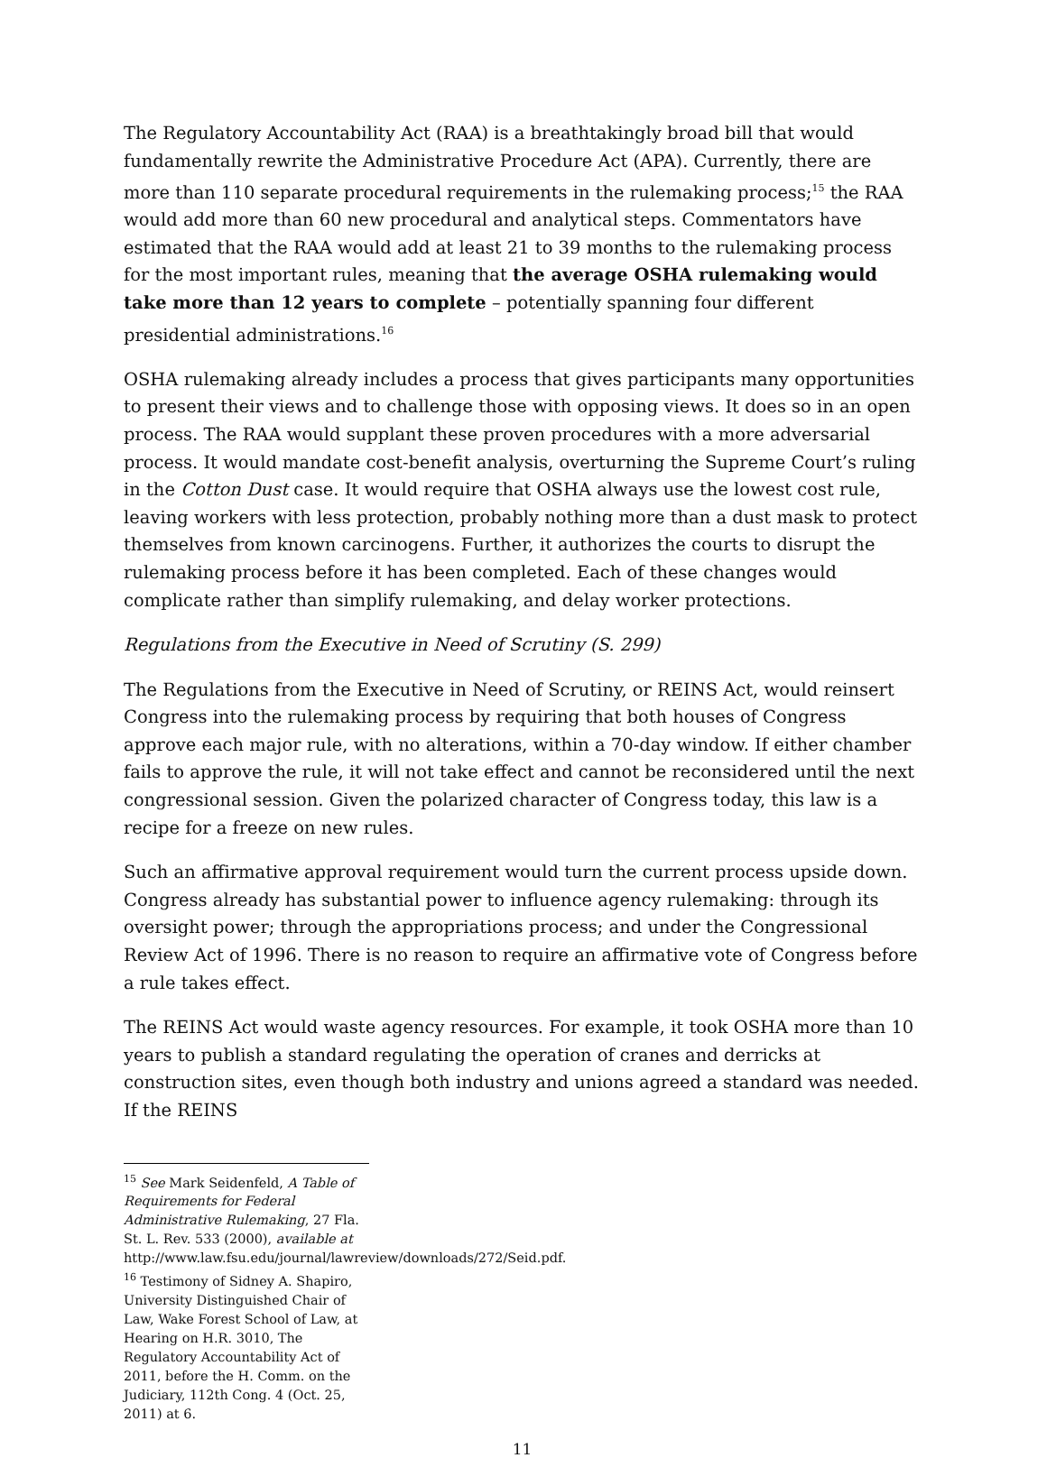The Regulatory Accountability Act (RAA) is a breathtakingly broad bill that would fundamentally rewrite the Administrative Procedure Act (APA). Currently, there are more than 110 separate procedural requirements in the rulemaking process;<sup>15</sup> the RAA would add more than 60 new procedural and analytical steps. Commentators have estimated that the RAA would add at least 21 to 39 months to the rulemaking process for the most important rules, meaning that the average OSHA rulemaking would take more than 12 years to complete – potentially spanning four different presidential administrations.<sup>16</sup>
OSHA rulemaking already includes a process that gives participants many opportunities to present their views and to challenge those with opposing views. It does so in an open process. The RAA would supplant these proven procedures with a more adversarial process. It would mandate cost-benefit analysis, overturning the Supreme Court’s ruling in the Cotton Dust case. It would require that OSHA always use the lowest cost rule, leaving workers with less protection, probably nothing more than a dust mask to protect themselves from known carcinogens. Further, it authorizes the courts to disrupt the rulemaking process before it has been completed. Each of these changes would complicate rather than simplify rulemaking, and delay worker protections.
Regulations from the Executive in Need of Scrutiny (S. 299)
The Regulations from the Executive in Need of Scrutiny, or REINS Act, would reinsert Congress into the rulemaking process by requiring that both houses of Congress approve each major rule, with no alterations, within a 70-day window. If either chamber fails to approve the rule, it will not take effect and cannot be reconsidered until the next congressional session. Given the polarized character of Congress today, this law is a recipe for a freeze on new rules.
Such an affirmative approval requirement would turn the current process upside down. Congress already has substantial power to influence agency rulemaking: through its oversight power; through the appropriations process; and under the Congressional Review Act of 1996. There is no reason to require an affirmative vote of Congress before a rule takes effect.
The REINS Act would waste agency resources. For example, it took OSHA more than 10 years to publish a standard regulating the operation of cranes and derricks at construction sites, even though both industry and unions agreed a standard was needed. If the REINS
<sup>15</sup> See Mark Seidenfeld, A Table of Requirements for Federal Administrative Rulemaking, 27 Fla. St. L. Rev. 533 (2000), available at http://www.law.fsu.edu/journal/lawreview/downloads/272/Seid.pdf.
<sup>16</sup> Testimony of Sidney A. Shapiro, University Distinguished Chair of Law, Wake Forest School of Law, at Hearing on H.R. 3010, The Regulatory Accountability Act of 2011, before the H. Comm. on the Judiciary, 112th Cong. 4 (Oct. 25, 2011) at 6.
11